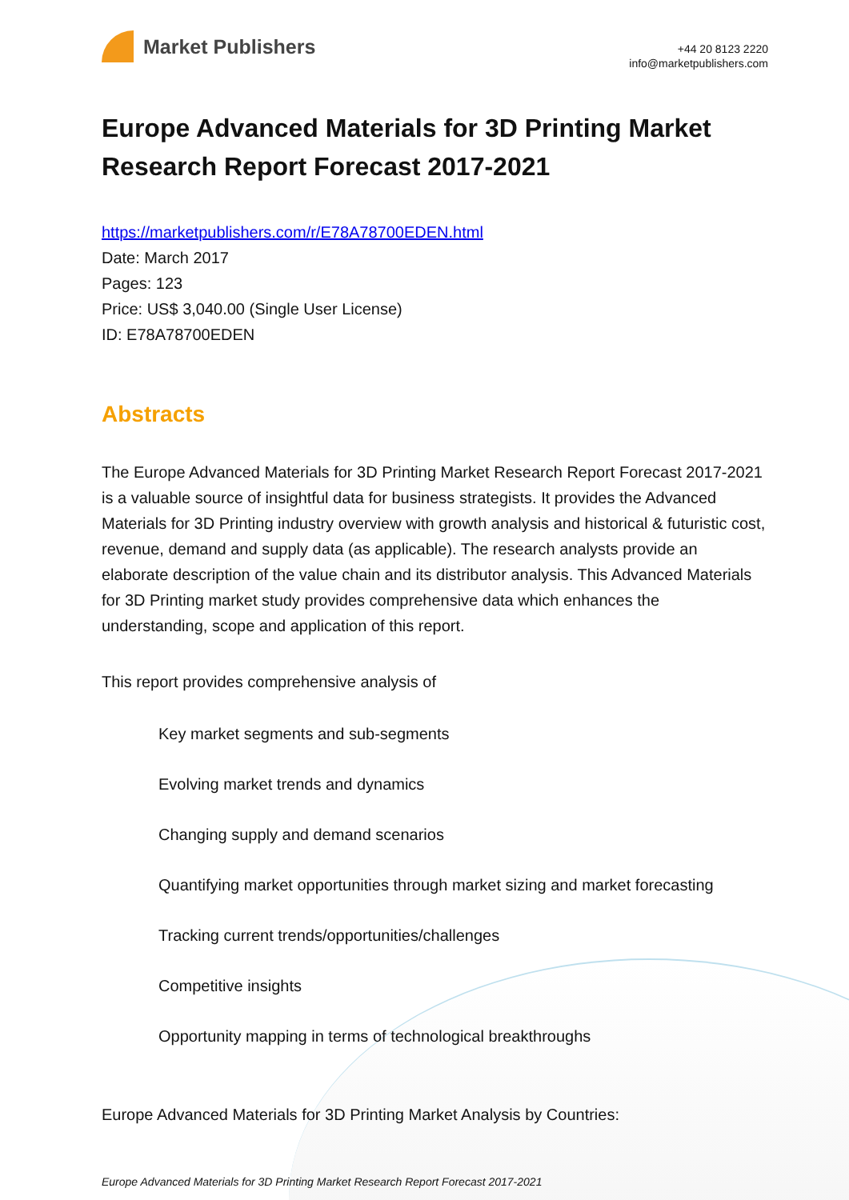Market Publishers
+44 20 8123 2220
info@marketpublishers.com
Europe Advanced Materials for 3D Printing Market Research Report Forecast 2017-2021
https://marketpublishers.com/r/E78A78700EDEN.html
Date: March 2017
Pages: 123
Price: US$ 3,040.00 (Single User License)
ID: E78A78700EDEN
Abstracts
The Europe Advanced Materials for 3D Printing Market Research Report Forecast 2017-2021 is a valuable source of insightful data for business strategists. It provides the Advanced Materials for 3D Printing industry overview with growth analysis and historical & futuristic cost, revenue, demand and supply data (as applicable). The research analysts provide an elaborate description of the value chain and its distributor analysis. This Advanced Materials for 3D Printing market study provides comprehensive data which enhances the understanding, scope and application of this report.
This report provides comprehensive analysis of
Key market segments and sub-segments
Evolving market trends and dynamics
Changing supply and demand scenarios
Quantifying market opportunities through market sizing and market forecasting
Tracking current trends/opportunities/challenges
Competitive insights
Opportunity mapping in terms of technological breakthroughs
Europe Advanced Materials for 3D Printing Market Analysis by Countries:
Europe Advanced Materials for 3D Printing Market Research Report Forecast 2017-2021